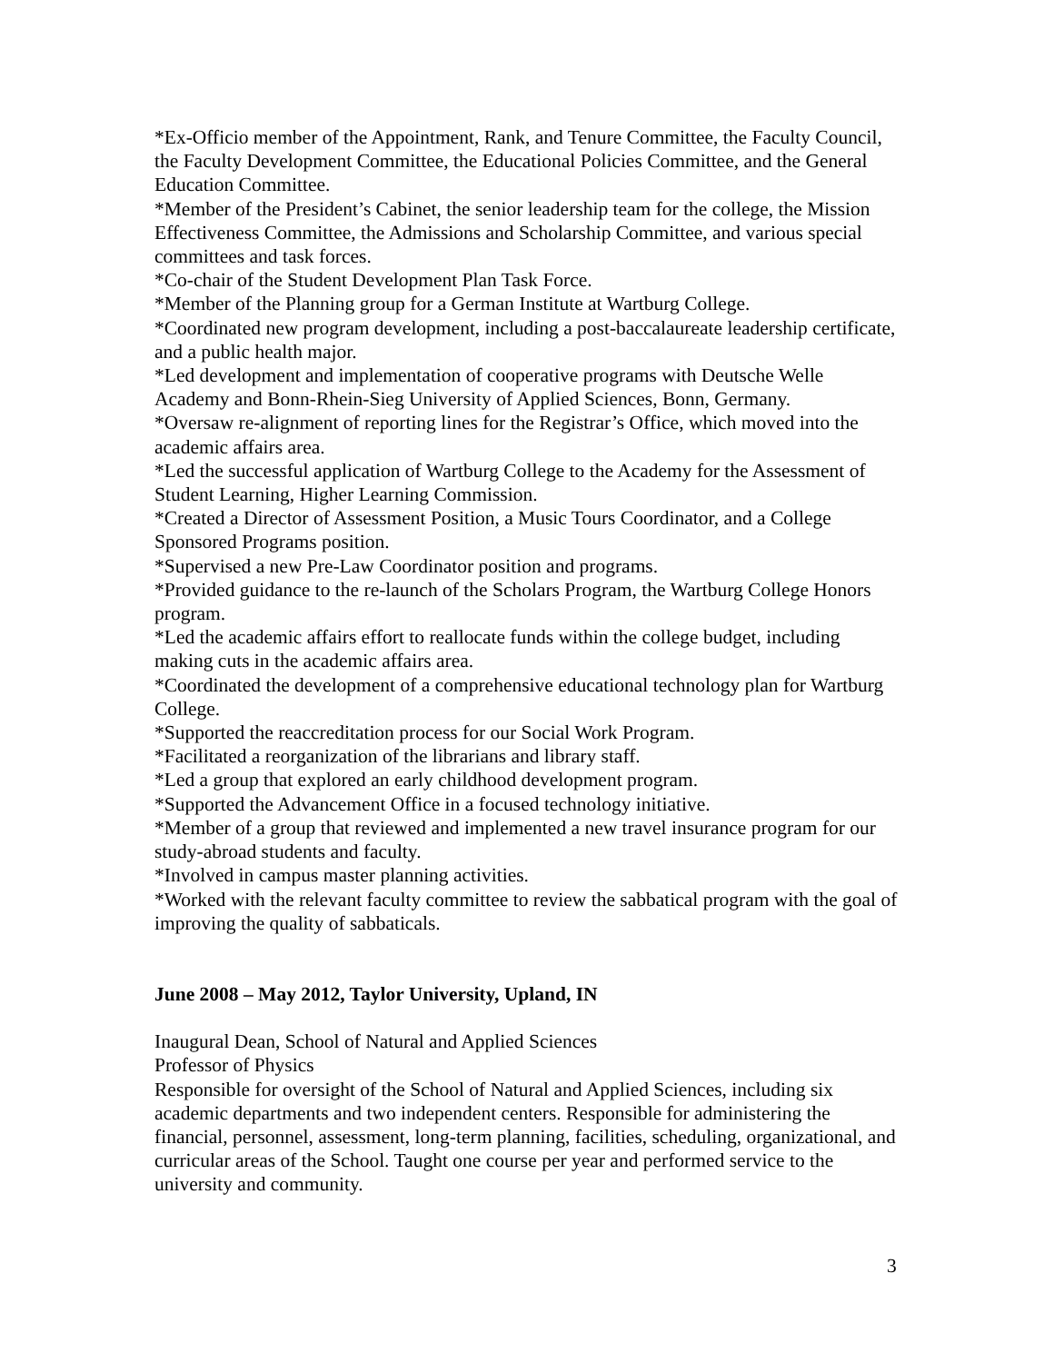*Ex-Officio member of the Appointment, Rank, and Tenure Committee, the Faculty Council, the Faculty Development Committee, the Educational Policies Committee, and the General Education Committee.
*Member of the President’s Cabinet, the senior leadership team for the college, the Mission Effectiveness Committee, the Admissions and Scholarship Committee, and various special committees and task forces.
*Co-chair of the Student Development Plan Task Force.
*Member of the Planning group for a German Institute at Wartburg College.
*Coordinated new program development, including a post-baccalaureate leadership certificate, and a public health major.
*Led development and implementation of cooperative programs with Deutsche Welle Academy and Bonn-Rhein-Sieg University of Applied Sciences, Bonn, Germany.
*Oversaw re-alignment of reporting lines for the Registrar’s Office, which moved into the academic affairs area.
*Led the successful application of Wartburg College to the Academy for the Assessment of Student Learning, Higher Learning Commission.
*Created a Director of Assessment Position, a Music Tours Coordinator, and a College Sponsored Programs position.
*Supervised a new Pre-Law Coordinator position and programs.
*Provided guidance to the re-launch of the Scholars Program, the Wartburg College Honors program.
*Led the academic affairs effort to reallocate funds within the college budget, including making cuts in the academic affairs area.
*Coordinated the development of a comprehensive educational technology plan for Wartburg College.
*Supported the reaccreditation process for our Social Work Program.
*Facilitated a reorganization of the librarians and library staff.
*Led a group that explored an early childhood development program.
*Supported the Advancement Office in a focused technology initiative.
*Member of a group that reviewed and implemented a new travel insurance program for our study-abroad students and faculty.
*Involved in campus master planning activities.
*Worked with the relevant faculty committee to review the sabbatical program with the goal of improving the quality of sabbaticals.
June 2008 – May 2012, Taylor University, Upland, IN
Inaugural Dean, School of Natural and Applied Sciences
Professor of Physics
Responsible for oversight of the School of Natural and Applied Sciences, including six academic departments and two independent centers. Responsible for administering the financial, personnel, assessment, long-term planning, facilities, scheduling, organizational, and curricular areas of the School. Taught one course per year and performed service to the university and community.
3